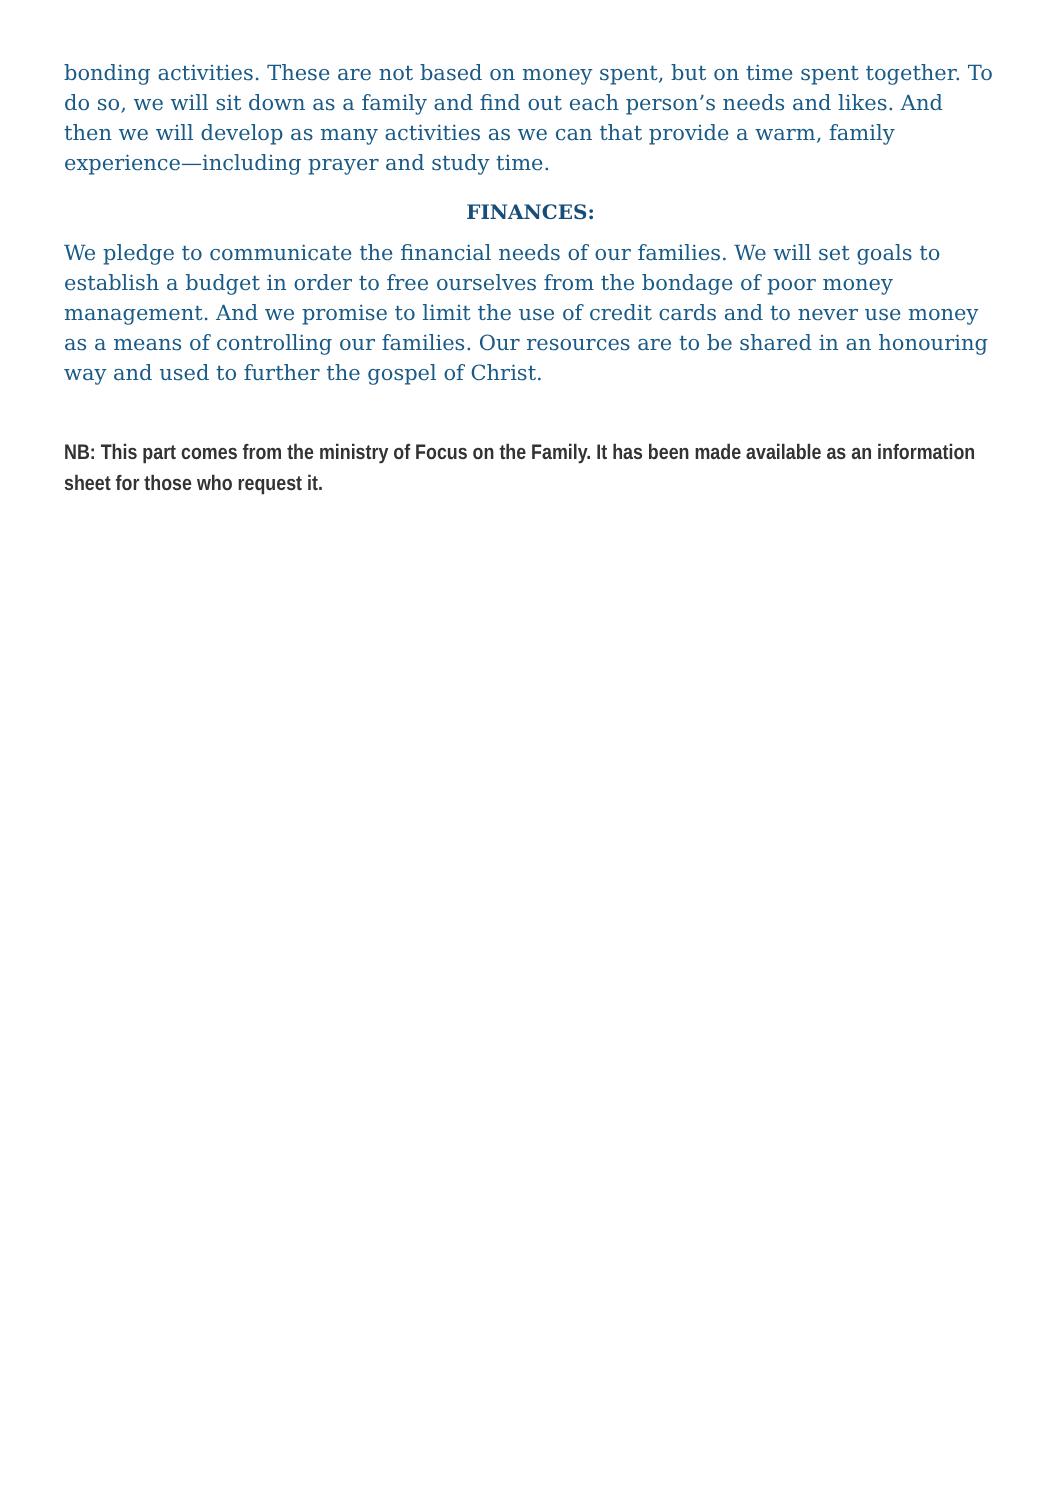bonding activities. These are not based on money spent, but on time spent together. To do so, we will sit down as a family and find out each person’s needs and likes. And then we will develop as many activities as we can that provide a warm, family experience—including prayer and study time.
FINANCES:
We pledge to communicate the financial needs of our families. We will set goals to establish a budget in order to free ourselves from the bondage of poor money management. And we promise to limit the use of credit cards and to never use money as a means of controlling our families. Our resources are to be shared in an honouring way and used to further the gospel of Christ.
NB: This part comes from the ministry of Focus on the Family. It has been made available as an information sheet for those who request it.